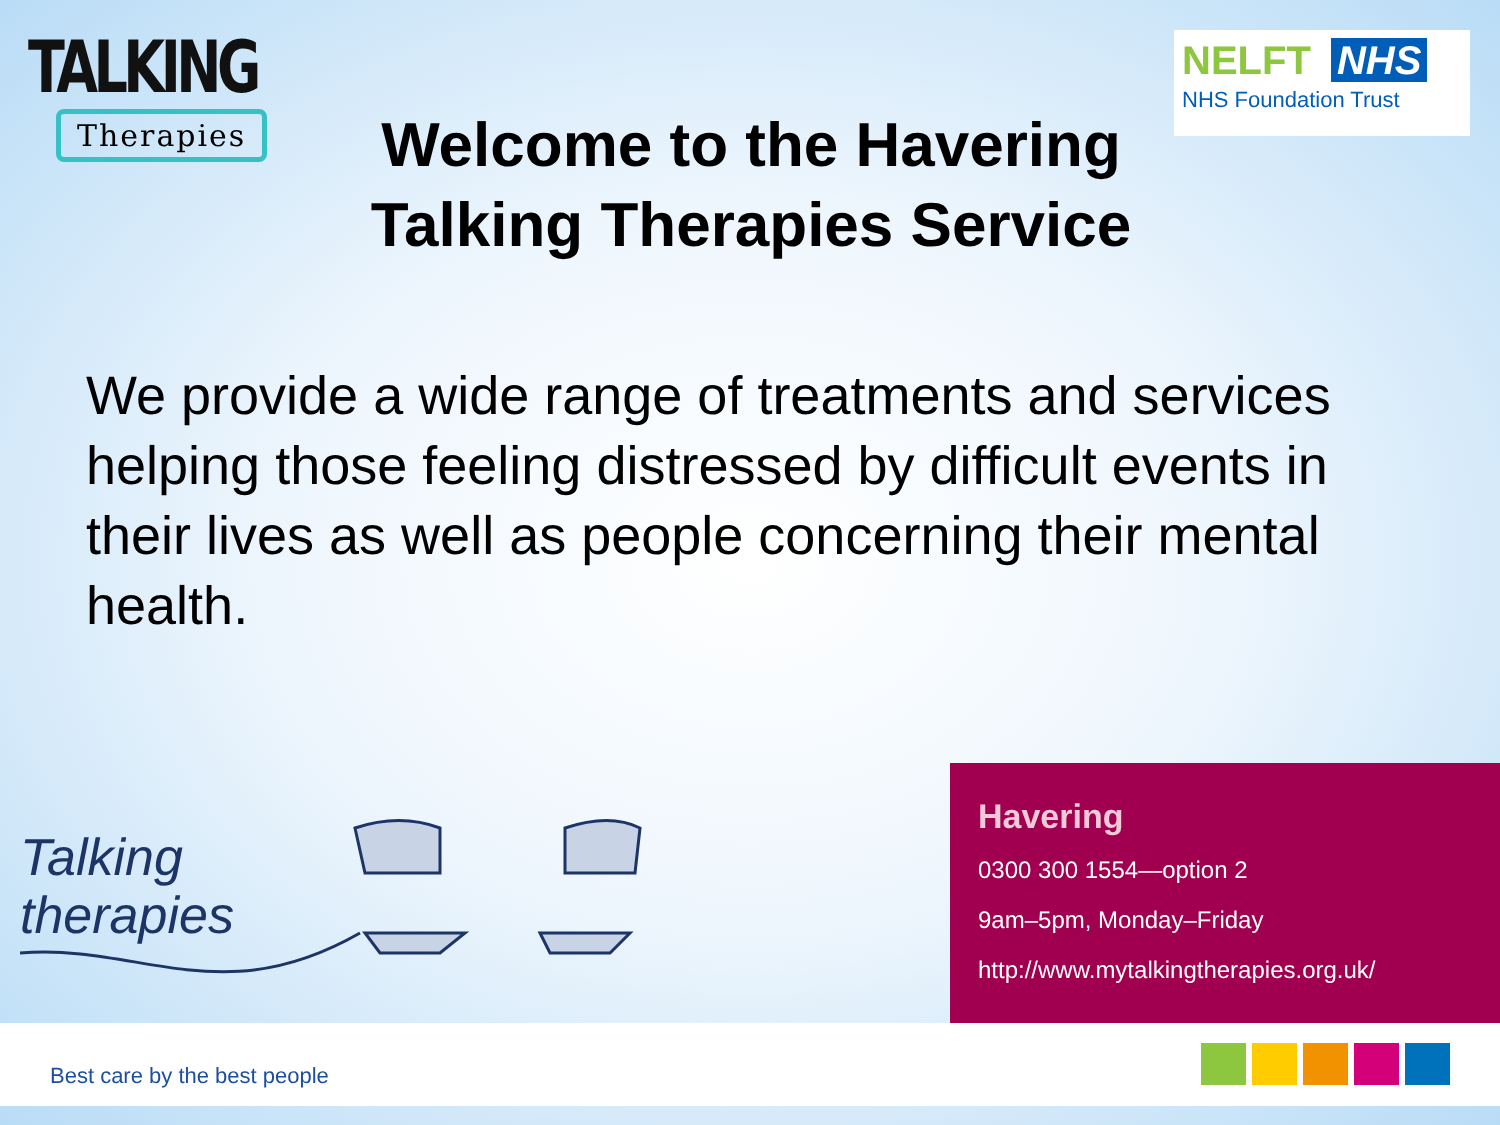TALKING
Therapies
Welcome to the Havering Talking Therapies Service
NELFT NHS
NHS Foundation Trust
We provide a wide range of treatments and services helping those feeling distressed by difficult events in their lives as well as people concerning their mental health.
Talking
therapies
Havering
0300 300 1554—option 2
9am–5pm, Monday–Friday
http://www.mytalkingtherapies.org.uk/
Best care by the best people